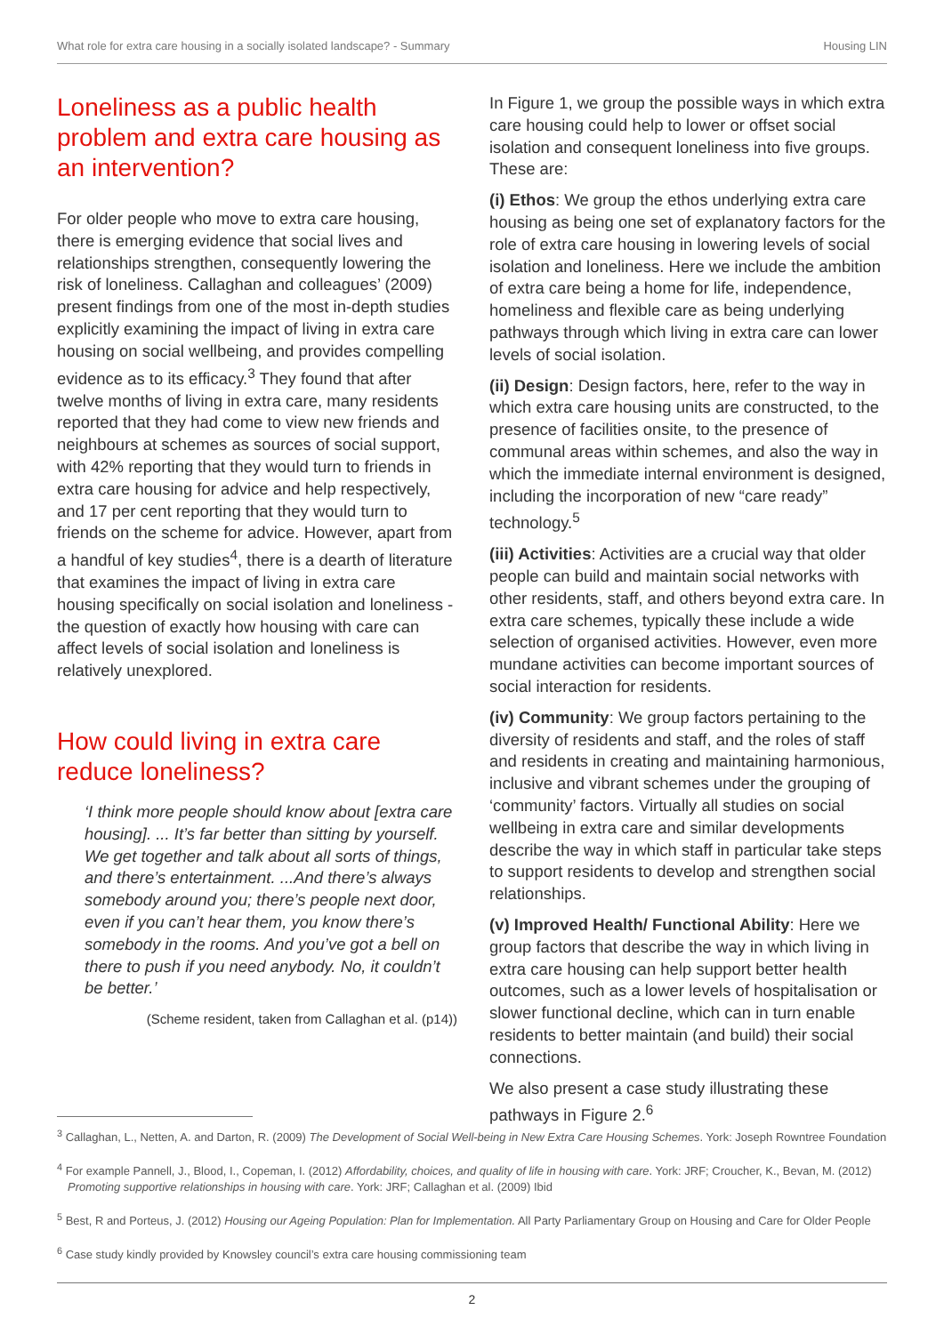What role for extra care housing in a socially isolated landscape? - Summary Housing LIN
Loneliness as a public health problem and extra care housing as an intervention?
For older people who move to extra care housing, there is emerging evidence that social lives and relationships strengthen, consequently lowering the risk of loneliness. Callaghan and colleagues’ (2009) present findings from one of the most in-depth studies explicitly examining the impact of living in extra care housing on social wellbeing, and provides compelling evidence as to its efficacy.<sup>3</sup> They found that after twelve months of living in extra care, many residents reported that they had come to view new friends and neighbours at schemes as sources of social support, with 42% reporting that they would turn to friends in extra care housing for advice and help respectively, and 17 per cent reporting that they would turn to friends on the scheme for advice. However, apart from a handful of key studies<sup>4</sup>, there is a dearth of literature that examines the impact of living in extra care housing specifically on social isolation and loneliness - the question of exactly how housing with care can affect levels of social isolation and loneliness is relatively unexplored.
How could living in extra care reduce loneliness?
‘I think more people should know about [extra care housing]. ... It’s far better than sitting by yourself. We get together and talk about all sorts of things, and there’s entertainment. ...And there’s always somebody around you; there’s people next door, even if you can’t hear them, you know there’s somebody in the rooms. And you’ve got a bell on there to push if you need anybody. No, it couldn’t be better.’
(Scheme resident, taken from Callaghan et al. (p14))
In Figure 1, we group the possible ways in which extra care housing could help to lower or offset social isolation and consequent loneliness into five groups. These are:
(i) Ethos: We group the ethos underlying extra care housing as being one set of explanatory factors for the role of extra care housing in lowering levels of social isolation and loneliness. Here we include the ambition of extra care being a home for life, independence, homeliness and flexible care as being underlying pathways through which living in extra care can lower levels of social isolation.
(ii) Design: Design factors, here, refer to the way in which extra care housing units are constructed, to the presence of facilities onsite, to the presence of communal areas within schemes, and also the way in which the immediate internal environment is designed, including the incorporation of new “care ready” technology.<sup>5</sup>
(iii) Activities: Activities are a crucial way that older people can build and maintain social networks with other residents, staff, and others beyond extra care. In extra care schemes, typically these include a wide selection of organised activities. However, even more mundane activities can become important sources of social interaction for residents.
(iv) Community: We group factors pertaining to the diversity of residents and staff, and the roles of staff and residents in creating and maintaining harmonious, inclusive and vibrant schemes under the grouping of ‘community’ factors. Virtually all studies on social wellbeing in extra care and similar developments describe the way in which staff in particular take steps to support residents to develop and strengthen social relationships.
(v) Improved Health/ Functional Ability: Here we group factors that describe the way in which living in extra care housing can help support better health outcomes, such as a lower levels of hospitalisation or slower functional decline, which can in turn enable residents to better maintain (and build) their social connections.
We also present a case study illustrating these pathways in Figure 2.<sup>6</sup>
<sup>3</sup> Callaghan, L., Netten, A. and Darton, R. (2009) The Development of Social Well-being in New Extra Care Housing Schemes. York: Joseph Rowntree Foundation
<sup>4</sup> For example Pannell, J., Blood, I., Copeman, I. (2012) Affordability, choices, and quality of life in housing with care. York: JRF; Croucher, K., Bevan, M. (2012) Promoting supportive relationships in housing with care. York: JRF; Callaghan et al. (2009) Ibid
<sup>5</sup> Best, R and Porteus, J. (2012) Housing our Ageing Population: Plan for Implementation. All Party Parliamentary Group on Housing and Care for Older People
<sup>6</sup> Case study kindly provided by Knowsley council’s extra care housing commissioning team
2